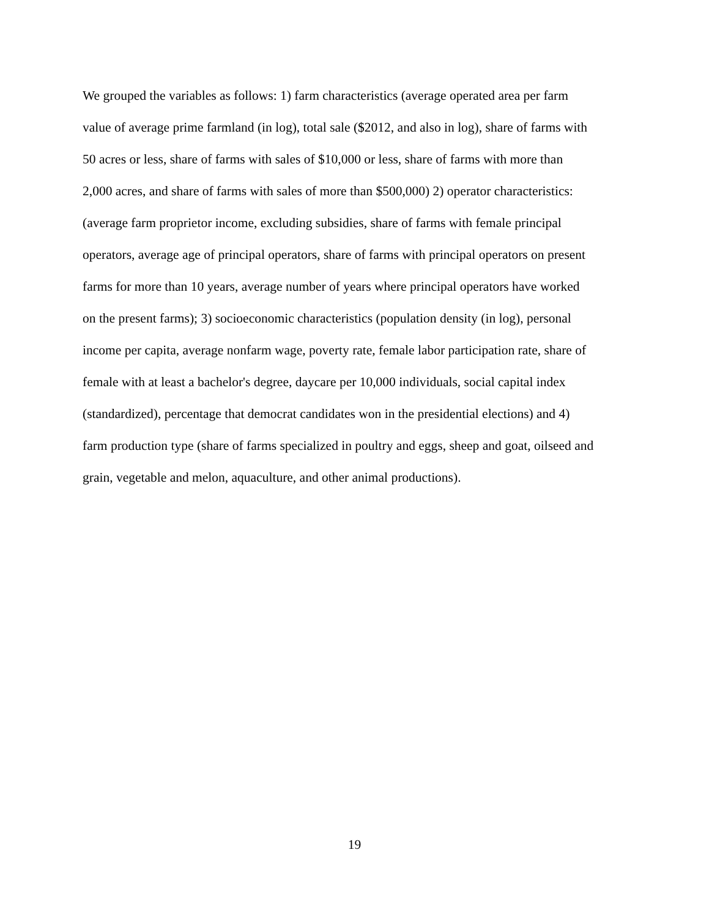We grouped the variables as follows: 1) farm characteristics (average operated area per farm
value of average prime farmland (in log), total sale ($2012, and also in log), share of farms with
50 acres or less, share of farms with sales of $10,000 or less, share of farms with more than
2,000 acres, and share of farms with sales of more than $500,000) 2) operator characteristics:
(average farm proprietor income, excluding subsidies, share of farms with female principal
operators, average age of principal operators, share of farms with principal operators on present
farms for more than 10 years, average number of years where principal operators have worked
on the present farms); 3) socioeconomic characteristics (population density (in log), personal
income per capita, average nonfarm wage, poverty rate, female labor participation rate, share of
female with at least a bachelor's degree, daycare per 10,000 individuals, social capital index
(standardized), percentage that democrat candidates won in the presidential elections) and 4)
farm production type (share of farms specialized in poultry and eggs, sheep and goat, oilseed and
grain, vegetable and melon, aquaculture, and other animal productions).
19